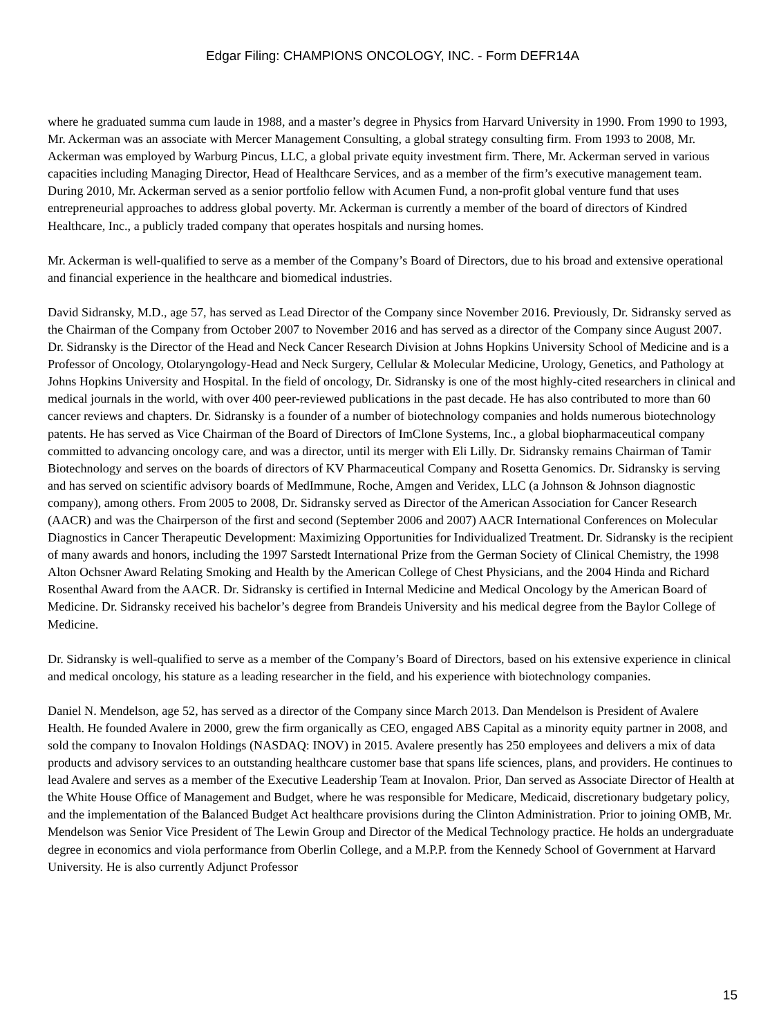Edgar Filing: CHAMPIONS ONCOLOGY, INC. - Form DEFR14A
where he graduated summa cum laude in 1988, and a master’s degree in Physics from Harvard University in 1990. From 1990 to 1993, Mr. Ackerman was an associate with Mercer Management Consulting, a global strategy consulting firm. From 1993 to 2008, Mr. Ackerman was employed by Warburg Pincus, LLC, a global private equity investment firm. There, Mr. Ackerman served in various capacities including Managing Director, Head of Healthcare Services, and as a member of the firm’s executive management team. During 2010, Mr. Ackerman served as a senior portfolio fellow with Acumen Fund, a non-profit global venture fund that uses entrepreneurial approaches to address global poverty. Mr. Ackerman is currently a member of the board of directors of Kindred Healthcare, Inc., a publicly traded company that operates hospitals and nursing homes.
Mr. Ackerman is well-qualified to serve as a member of the Company’s Board of Directors, due to his broad and extensive operational and financial experience in the healthcare and biomedical industries.
David Sidransky, M.D., age 57, has served as Lead Director of the Company since November 2016. Previously, Dr. Sidransky served as the Chairman of the Company from October 2007 to November 2016 and has served as a director of the Company since August 2007. Dr. Sidransky is the Director of the Head and Neck Cancer Research Division at Johns Hopkins University School of Medicine and is a Professor of Oncology, Otolaryngology-Head and Neck Surgery, Cellular & Molecular Medicine, Urology, Genetics, and Pathology at Johns Hopkins University and Hospital. In the field of oncology, Dr. Sidransky is one of the most highly-cited researchers in clinical and medical journals in the world, with over 400 peer-reviewed publications in the past decade. He has also contributed to more than 60 cancer reviews and chapters. Dr. Sidransky is a founder of a number of biotechnology companies and holds numerous biotechnology patents. He has served as Vice Chairman of the Board of Directors of ImClone Systems, Inc., a global biopharmaceutical company committed to advancing oncology care, and was a director, until its merger with Eli Lilly. Dr. Sidransky remains Chairman of Tamir Biotechnology and serves on the boards of directors of KV Pharmaceutical Company and Rosetta Genomics. Dr. Sidransky is serving and has served on scientific advisory boards of MedImmune, Roche, Amgen and Veridex, LLC (a Johnson & Johnson diagnostic company), among others. From 2005 to 2008, Dr. Sidransky served as Director of the American Association for Cancer Research (AACR) and was the Chairperson of the first and second (September 2006 and 2007) AACR International Conferences on Molecular Diagnostics in Cancer Therapeutic Development: Maximizing Opportunities for Individualized Treatment. Dr. Sidransky is the recipient of many awards and honors, including the 1997 Sarstedt International Prize from the German Society of Clinical Chemistry, the 1998 Alton Ochsner Award Relating Smoking and Health by the American College of Chest Physicians, and the 2004 Hinda and Richard Rosenthal Award from the AACR. Dr. Sidransky is certified in Internal Medicine and Medical Oncology by the American Board of Medicine. Dr. Sidransky received his bachelor’s degree from Brandeis University and his medical degree from the Baylor College of Medicine.
Dr. Sidransky is well-qualified to serve as a member of the Company’s Board of Directors, based on his extensive experience in clinical and medical oncology, his stature as a leading researcher in the field, and his experience with biotechnology companies.
Daniel N. Mendelson, age 52, has served as a director of the Company since March 2013. Dan Mendelson is President of Avalere Health. He founded Avalere in 2000, grew the firm organically as CEO, engaged ABS Capital as a minority equity partner in 2008, and sold the company to Inovalon Holdings (NASDAQ: INOV) in 2015. Avalere presently has 250 employees and delivers a mix of data products and advisory services to an outstanding healthcare customer base that spans life sciences, plans, and providers. He continues to lead Avalere and serves as a member of the Executive Leadership Team at Inovalon. Prior, Dan served as Associate Director of Health at the White House Office of Management and Budget, where he was responsible for Medicare, Medicaid, discretionary budgetary policy, and the implementation of the Balanced Budget Act healthcare provisions during the Clinton Administration. Prior to joining OMB, Mr. Mendelson was Senior Vice President of The Lewin Group and Director of the Medical Technology practice. He holds an undergraduate degree in economics and viola performance from Oberlin College, and a M.P.P. from the Kennedy School of Government at Harvard University. He is also currently Adjunct Professor
15